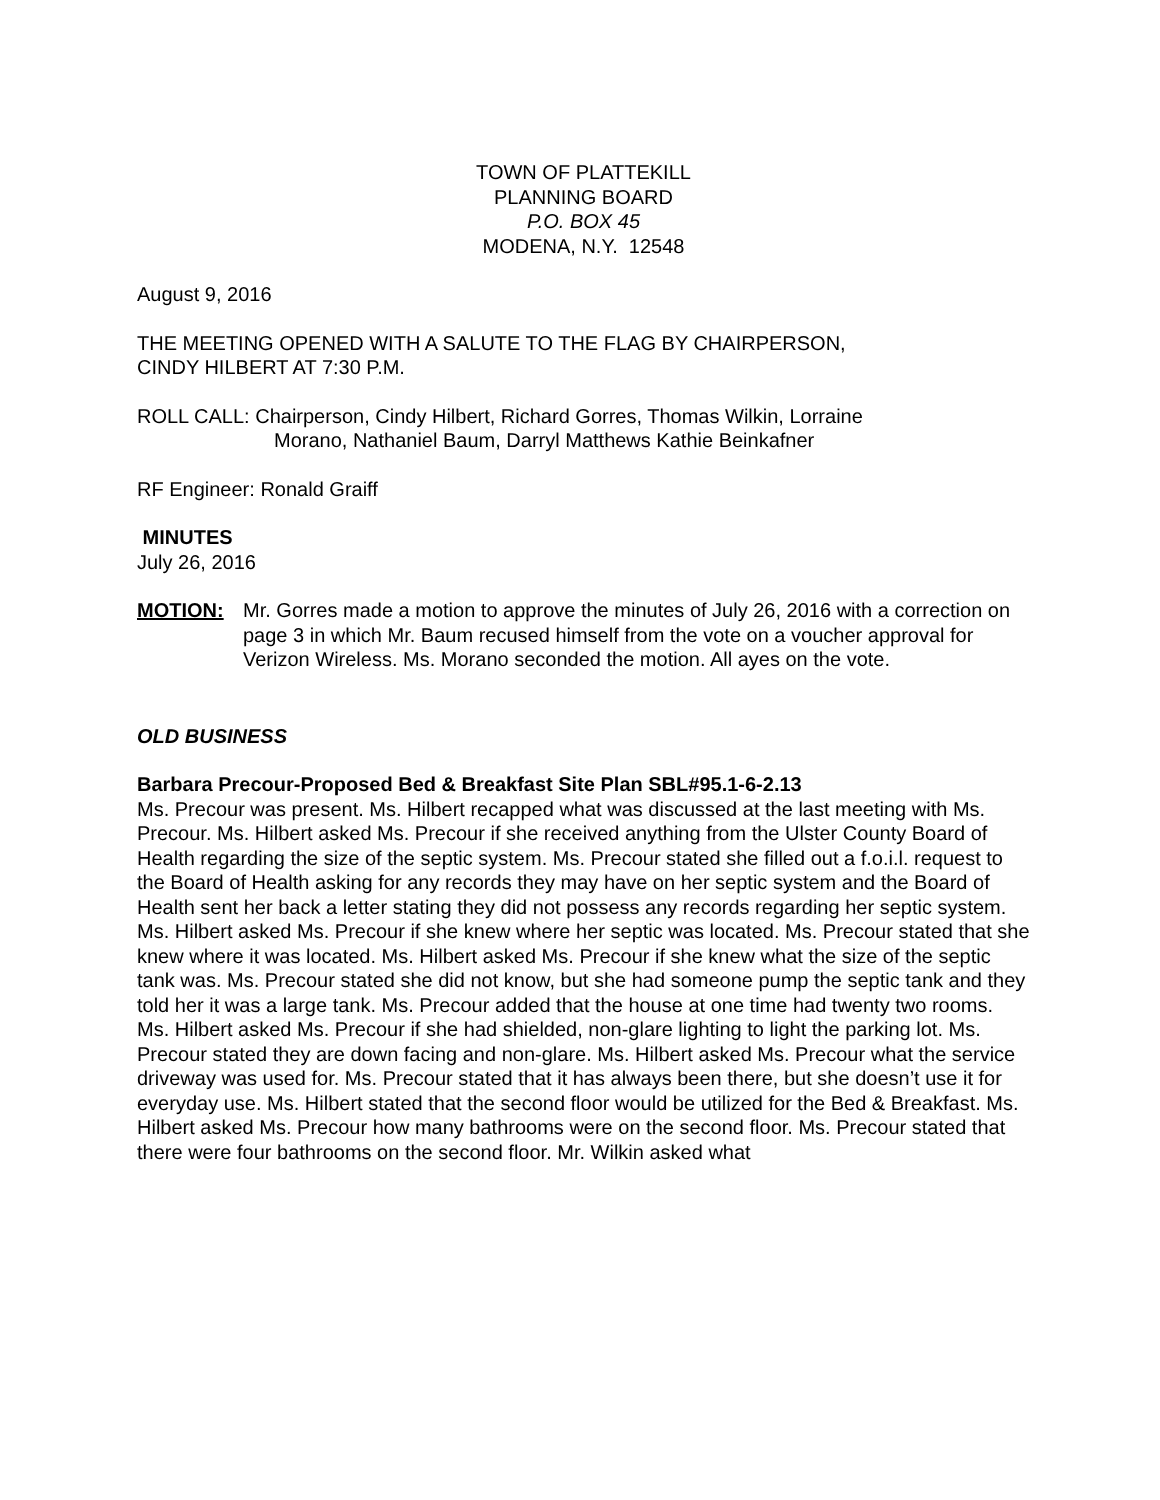TOWN OF PLATTEKILL
PLANNING BOARD
P.O. BOX 45
MODENA, N.Y. 12548
August 9, 2016
THE MEETING OPENED WITH A SALUTE TO THE FLAG BY CHAIRPERSON,
CINDY HILBERT AT 7:30 P.M.
ROLL CALL: Chairperson, Cindy Hilbert, Richard Gorres, Thomas Wilkin, Lorraine
Morano, Nathaniel Baum, Darryl Matthews Kathie Beinkafner
RF Engineer: Ronald Graiff
MINUTES
July 26, 2016
MOTION: Mr. Gorres made a motion to approve the minutes of July 26, 2016 with a correction on page 3 in which Mr. Baum recused himself from the vote on a voucher approval for Verizon Wireless. Ms. Morano seconded the motion. All ayes on the vote.
OLD BUSINESS
Barbara Precour-Proposed Bed & Breakfast Site Plan SBL#95.1-6-2.13
Ms. Precour was present. Ms. Hilbert recapped what was discussed at the last meeting with Ms. Precour. Ms. Hilbert asked Ms. Precour if she received anything from the Ulster County Board of Health regarding the size of the septic system. Ms. Precour stated she filled out a f.o.i.l. request to the Board of Health asking for any records they may have on her septic system and the Board of Health sent her back a letter stating they did not possess any records regarding her septic system. Ms. Hilbert asked Ms. Precour if she knew where her septic was located. Ms. Precour stated that she knew where it was located. Ms. Hilbert asked Ms. Precour if she knew what the size of the septic tank was. Ms. Precour stated she did not know, but she had someone pump the septic tank and they told her it was a large tank. Ms. Precour added that the house at one time had twenty two rooms. Ms. Hilbert asked Ms. Precour if she had shielded, non-glare lighting to light the parking lot. Ms. Precour stated they are down facing and non-glare. Ms. Hilbert asked Ms. Precour what the service driveway was used for. Ms. Precour stated that it has always been there, but she doesn’t use it for everyday use. Ms. Hilbert stated that the second floor would be utilized for the Bed & Breakfast. Ms. Hilbert asked Ms. Precour how many bathrooms were on the second floor. Ms. Precour stated that there were four bathrooms on the second floor. Mr. Wilkin asked what